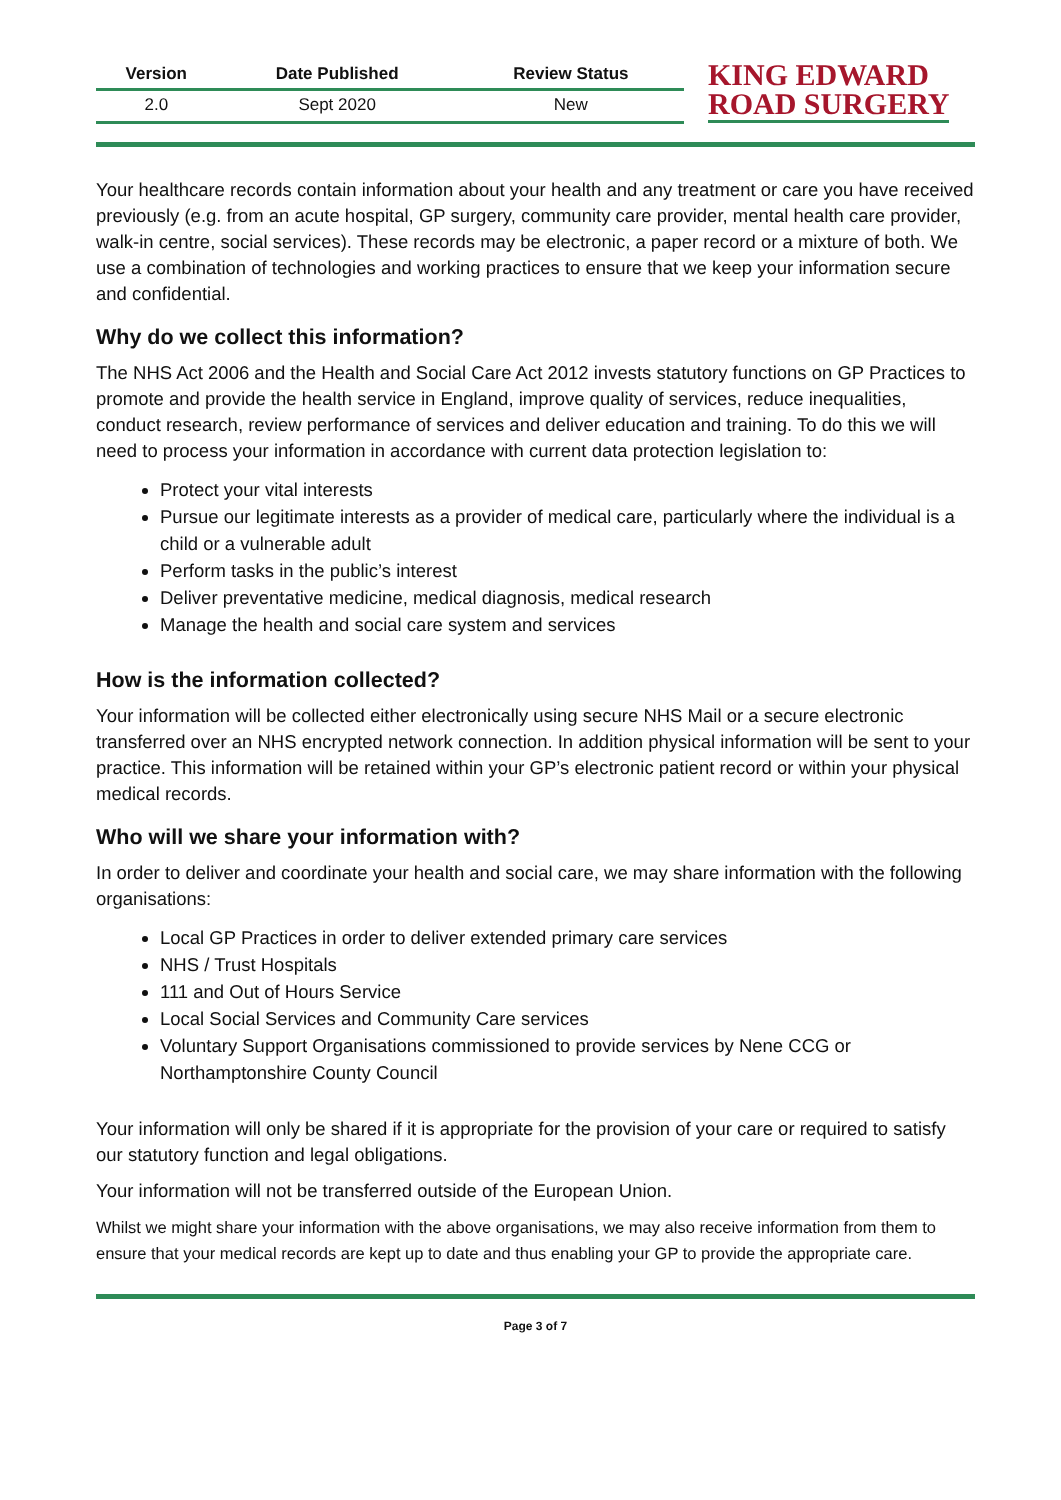| Version | Date Published | Review Status |
| --- | --- | --- |
| 2.0 | Sept 2020 | New |
KING EDWARD
ROAD SURGERY
Your healthcare records contain information about your health and any treatment or care you have received previously (e.g. from an acute hospital, GP surgery, community care provider, mental health care provider, walk-in centre, social services). These records may be electronic, a paper record or a mixture of both. We use a combination of technologies and working practices to ensure that we keep your information secure and confidential.
Why do we collect this information?
The NHS Act 2006 and the Health and Social Care Act 2012 invests statutory functions on GP Practices to promote and provide the health service in England, improve quality of services, reduce inequalities, conduct research, review performance of services and deliver education and training. To do this we will need to process your information in accordance with current data protection legislation to:
Protect your vital interests
Pursue our legitimate interests as a provider of medical care, particularly where the individual is a child or a vulnerable adult
Perform tasks in the public’s interest
Deliver preventative medicine, medical diagnosis, medical research
Manage the health and social care system and services
How is the information collected?
Your information will be collected either electronically using secure NHS Mail or a secure electronic transferred over an NHS encrypted network connection. In addition physical information will be sent to your practice. This information will be retained within your GP’s electronic patient record or within your physical medical records.
Who will we share your information with?
In order to deliver and coordinate your health and social care, we may share information with the following organisations:
Local GP Practices in order to deliver extended primary care services
NHS / Trust Hospitals
111 and Out of Hours Service
Local Social Services and Community Care services
Voluntary Support Organisations commissioned to provide services by Nene CCG or Northamptonshire County Council
Your information will only be shared if it is appropriate for the provision of your care or required to satisfy our statutory function and legal obligations.
Your information will not be transferred outside of the European Union.
Whilst we might share your information with the above organisations, we may also receive information from them to ensure that your medical records are kept up to date and thus enabling your GP to provide the appropriate care.
Page 3 of 7